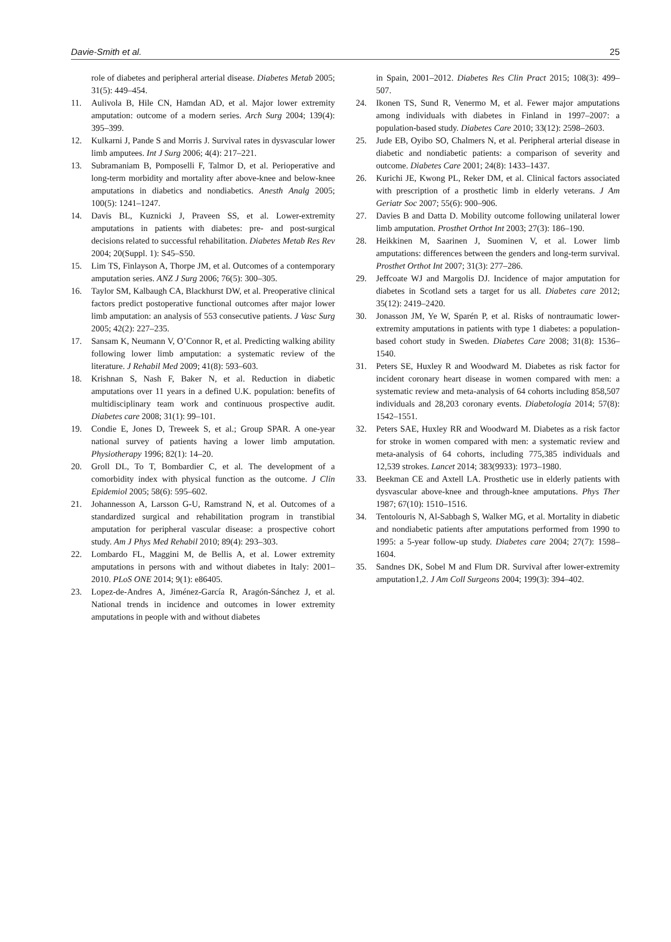Davie-Smith et al. 25
role of diabetes and peripheral arterial disease. Diabetes Metab 2005; 31(5): 449–454.
11. Aulivola B, Hile CN, Hamdan AD, et al. Major lower extremity amputation: outcome of a modern series. Arch Surg 2004; 139(4): 395–399.
12. Kulkarni J, Pande S and Morris J. Survival rates in dysvascular lower limb amputees. Int J Surg 2006; 4(4): 217–221.
13. Subramaniam B, Pomposelli F, Talmor D, et al. Perioperative and long-term morbidity and mortality after above-knee and below-knee amputations in diabetics and nondiabetics. Anesth Analg 2005; 100(5): 1241–1247.
14. Davis BL, Kuznicki J, Praveen SS, et al. Lower-extremity amputations in patients with diabetes: pre- and post-surgical decisions related to successful rehabilitation. Diabetes Metab Res Rev 2004; 20(Suppl. 1): S45–S50.
15. Lim TS, Finlayson A, Thorpe JM, et al. Outcomes of a contemporary amputation series. ANZ J Surg 2006; 76(5): 300–305.
16. Taylor SM, Kalbaugh CA, Blackhurst DW, et al. Preoperative clinical factors predict postoperative functional outcomes after major lower limb amputation: an analysis of 553 consecutive patients. J Vasc Surg 2005; 42(2): 227–235.
17. Sansam K, Neumann V, O’Connor R, et al. Predicting walking ability following lower limb amputation: a systematic review of the literature. J Rehabil Med 2009; 41(8): 593–603.
18. Krishnan S, Nash F, Baker N, et al. Reduction in diabetic amputations over 11 years in a defined U.K. population: benefits of multidisciplinary team work and continuous prospective audit. Diabetes care 2008; 31(1): 99–101.
19. Condie E, Jones D, Treweek S, et al.; Group SPAR. A one-year national survey of patients having a lower limb amputation. Physiotherapy 1996; 82(1): 14–20.
20. Groll DL, To T, Bombardier C, et al. The development of a comorbidity index with physical function as the outcome. J Clin Epidemiol 2005; 58(6): 595–602.
21. Johannesson A, Larsson G-U, Ramstrand N, et al. Outcomes of a standardized surgical and rehabilitation program in transtibial amputation for peripheral vascular disease: a prospective cohort study. Am J Phys Med Rehabil 2010; 89(4): 293–303.
22. Lombardo FL, Maggini M, de Bellis A, et al. Lower extremity amputations in persons with and without diabetes in Italy: 2001–2010. PLoS ONE 2014; 9(1): e86405.
23. Lopez-de-Andres A, Jiménez-García R, Aragón-Sánchez J, et al. National trends in incidence and outcomes in lower extremity amputations in people with and without diabetes
in Spain, 2001–2012. Diabetes Res Clin Pract 2015; 108(3): 499–507.
24. Ikonen TS, Sund R, Venermo M, et al. Fewer major amputations among individuals with diabetes in Finland in 1997–2007: a population-based study. Diabetes Care 2010; 33(12): 2598–2603.
25. Jude EB, Oyibo SO, Chalmers N, et al. Peripheral arterial disease in diabetic and nondiabetic patients: a comparison of severity and outcome. Diabetes Care 2001; 24(8): 1433–1437.
26. Kurichi JE, Kwong PL, Reker DM, et al. Clinical factors associated with prescription of a prosthetic limb in elderly veterans. J Am Geriatr Soc 2007; 55(6): 900–906.
27. Davies B and Datta D. Mobility outcome following unilateral lower limb amputation. Prosthet Orthot Int 2003; 27(3): 186–190.
28. Heikkinen M, Saarinen J, Suominen V, et al. Lower limb amputations: differences between the genders and long-term survival. Prosthet Orthot Int 2007; 31(3): 277–286.
29. Jeffcoate WJ and Margolis DJ. Incidence of major amputation for diabetes in Scotland sets a target for us all. Diabetes care 2012; 35(12): 2419–2420.
30. Jonasson JM, Ye W, Sparén P, et al. Risks of nontraumatic lower-extremity amputations in patients with type 1 diabetes: a population-based cohort study in Sweden. Diabetes Care 2008; 31(8): 1536–1540.
31. Peters SE, Huxley R and Woodward M. Diabetes as risk factor for incident coronary heart disease in women compared with men: a systematic review and meta-analysis of 64 cohorts including 858,507 individuals and 28,203 coronary events. Diabetologia 2014; 57(8): 1542–1551.
32. Peters SAE, Huxley RR and Woodward M. Diabetes as a risk factor for stroke in women compared with men: a systematic review and meta-analysis of 64 cohorts, including 775,385 individuals and 12,539 strokes. Lancet 2014; 383(9933): 1973–1980.
33. Beekman CE and Axtell LA. Prosthetic use in elderly patients with dysvascular above-knee and through-knee amputations. Phys Ther 1987; 67(10): 1510–1516.
34. Tentolouris N, Al-Sabbagh S, Walker MG, et al. Mortality in diabetic and nondiabetic patients after amputations performed from 1990 to 1995: a 5-year follow-up study. Diabetes care 2004; 27(7): 1598–1604.
35. Sandnes DK, Sobel M and Flum DR. Survival after lower-extremity amputation1,2. J Am Coll Surgeons 2004; 199(3): 394–402.